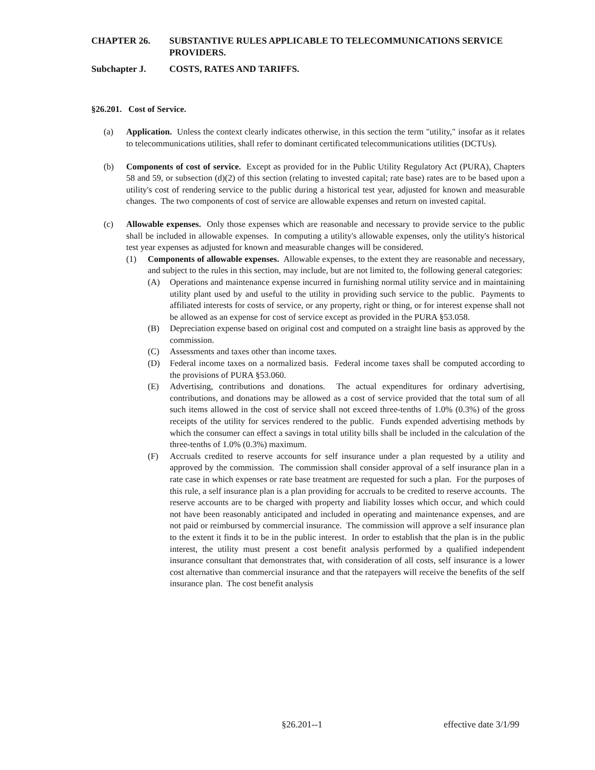CHAPTER 26. SUBSTANTIVE RULES APPLICABLE TO TELECOMMUNICATIONS SERVICE PROVIDERS.
Subchapter J. COSTS, RATES AND TARIFFS.
§26.201. Cost of Service.
(a) Application. Unless the context clearly indicates otherwise, in this section the term "utility," insofar as it relates to telecommunications utilities, shall refer to dominant certificated telecommunications utilities (DCTUs).
(b) Components of cost of service. Except as provided for in the Public Utility Regulatory Act (PURA), Chapters 58 and 59, or subsection (d)(2) of this section (relating to invested capital; rate base) rates are to be based upon a utility's cost of rendering service to the public during a historical test year, adjusted for known and measurable changes. The two components of cost of service are allowable expenses and return on invested capital.
(c) Allowable expenses. Only those expenses which are reasonable and necessary to provide service to the public shall be included in allowable expenses. In computing a utility's allowable expenses, only the utility's historical test year expenses as adjusted for known and measurable changes will be considered.
(1) Components of allowable expenses. Allowable expenses, to the extent they are reasonable and necessary, and subject to the rules in this section, may include, but are not limited to, the following general categories:
(A) Operations and maintenance expense incurred in furnishing normal utility service and in maintaining utility plant used by and useful to the utility in providing such service to the public. Payments to affiliated interests for costs of service, or any property, right or thing, or for interest expense shall not be allowed as an expense for cost of service except as provided in the PURA §53.058.
(B) Depreciation expense based on original cost and computed on a straight line basis as approved by the commission.
(C) Assessments and taxes other than income taxes.
(D) Federal income taxes on a normalized basis. Federal income taxes shall be computed according to the provisions of PURA §53.060.
(E) Advertising, contributions and donations. The actual expenditures for ordinary advertising, contributions, and donations may be allowed as a cost of service provided that the total sum of all such items allowed in the cost of service shall not exceed three-tenths of 1.0% (0.3%) of the gross receipts of the utility for services rendered to the public. Funds expended advertising methods by which the consumer can effect a savings in total utility bills shall be included in the calculation of the three-tenths of 1.0% (0.3%) maximum.
(F) Accruals credited to reserve accounts for self insurance under a plan requested by a utility and approved by the commission. The commission shall consider approval of a self insurance plan in a rate case in which expenses or rate base treatment are requested for such a plan. For the purposes of this rule, a self insurance plan is a plan providing for accruals to be credited to reserve accounts. The reserve accounts are to be charged with property and liability losses which occur, and which could not have been reasonably anticipated and included in operating and maintenance expenses, and are not paid or reimbursed by commercial insurance. The commission will approve a self insurance plan to the extent it finds it to be in the public interest. In order to establish that the plan is in the public interest, the utility must present a cost benefit analysis performed by a qualified independent insurance consultant that demonstrates that, with consideration of all costs, self insurance is a lower cost alternative than commercial insurance and that the ratepayers will receive the benefits of the self insurance plan. The cost benefit analysis
§26.201--1 effective date 3/1/99